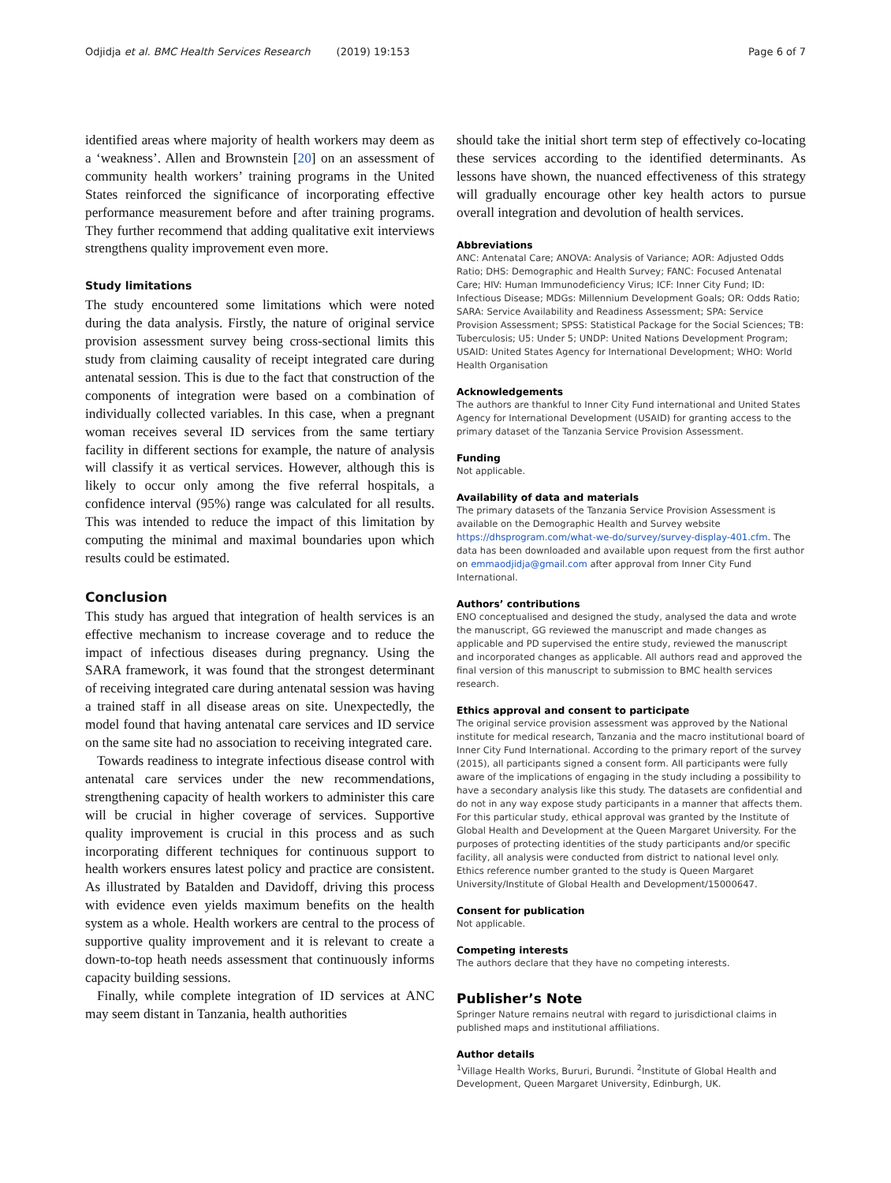Odjidja et al. BMC Health Services Research (2019) 19:153 Page 6 of 7
identified areas where majority of health workers may deem as a ‘weakness’. Allen and Brownstein [20] on an assessment of community health workers’ training programs in the United States reinforced the significance of incorporating effective performance measurement before and after training programs. They further recommend that adding qualitative exit interviews strengthens quality improvement even more.
Study limitations
The study encountered some limitations which were noted during the data analysis. Firstly, the nature of original service provision assessment survey being cross-sectional limits this study from claiming causality of receipt integrated care during antenatal session. This is due to the fact that construction of the components of integration were based on a combination of individually collected variables. In this case, when a pregnant woman receives several ID services from the same tertiary facility in different sections for example, the nature of analysis will classify it as vertical services. However, although this is likely to occur only among the five referral hospitals, a confidence interval (95%) range was calculated for all results. This was intended to reduce the impact of this limitation by computing the minimal and maximal boundaries upon which results could be estimated.
Conclusion
This study has argued that integration of health services is an effective mechanism to increase coverage and to reduce the impact of infectious diseases during pregnancy. Using the SARA framework, it was found that the strongest determinant of receiving integrated care during antenatal session was having a trained staff in all disease areas on site. Unexpectedly, the model found that having antenatal care services and ID service on the same site had no association to receiving integrated care.
Towards readiness to integrate infectious disease control with antenatal care services under the new recommendations, strengthening capacity of health workers to administer this care will be crucial in higher coverage of services. Supportive quality improvement is crucial in this process and as such incorporating different techniques for continuous support to health workers ensures latest policy and practice are consistent. As illustrated by Batalden and Davidoff, driving this process with evidence even yields maximum benefits on the health system as a whole. Health workers are central to the process of supportive quality improvement and it is relevant to create a down-to-top heath needs assessment that continuously informs capacity building sessions.
Finally, while complete integration of ID services at ANC may seem distant in Tanzania, health authorities
should take the initial short term step of effectively co-locating these services according to the identified determinants. As lessons have shown, the nuanced effectiveness of this strategy will gradually encourage other key health actors to pursue overall integration and devolution of health services.
Abbreviations
ANC: Antenatal Care; ANOVA: Analysis of Variance; AOR: Adjusted Odds Ratio; DHS: Demographic and Health Survey; FANC: Focused Antenatal Care; HIV: Human Immunodeficiency Virus; ICF: Inner City Fund; ID: Infectious Disease; MDGs: Millennium Development Goals; OR: Odds Ratio; SARA: Service Availability and Readiness Assessment; SPA: Service Provision Assessment; SPSS: Statistical Package for the Social Sciences; TB: Tuberculosis; U5: Under 5; UNDP: United Nations Development Program; USAID: United States Agency for International Development; WHO: World Health Organisation
Acknowledgements
The authors are thankful to Inner City Fund international and United States Agency for International Development (USAID) for granting access to the primary dataset of the Tanzania Service Provision Assessment.
Funding
Not applicable.
Availability of data and materials
The primary datasets of the Tanzania Service Provision Assessment is available on the Demographic Health and Survey website https://dhsprogram.com/what-we-do/survey/survey-display-401.cfm. The data has been downloaded and available upon request from the first author on emmaodjidja@gmail.com after approval from Inner City Fund International.
Authors’ contributions
ENO conceptualised and designed the study, analysed the data and wrote the manuscript, GG reviewed the manuscript and made changes as applicable and PD supervised the entire study, reviewed the manuscript and incorporated changes as applicable. All authors read and approved the final version of this manuscript to submission to BMC health services research.
Ethics approval and consent to participate
The original service provision assessment was approved by the National institute for medical research, Tanzania and the macro institutional board of Inner City Fund International. According to the primary report of the survey (2015), all participants signed a consent form. All participants were fully aware of the implications of engaging in the study including a possibility to have a secondary analysis like this study. The datasets are confidential and do not in any way expose study participants in a manner that affects them. For this particular study, ethical approval was granted by the Institute of Global Health and Development at the Queen Margaret University. For the purposes of protecting identities of the study participants and/or specific facility, all analysis were conducted from district to national level only. Ethics reference number granted to the study is Queen Margaret University/Institute of Global Health and Development/15000647.
Consent for publication
Not applicable.
Competing interests
The authors declare that they have no competing interests.
Publisher’s Note
Springer Nature remains neutral with regard to jurisdictional claims in published maps and institutional affiliations.
Author details
<sup>1</sup> Village Health Works, Bururi, Burundi. <sup>2</sup>Institute of Global Health and Development, Queen Margaret University, Edinburgh, UK.